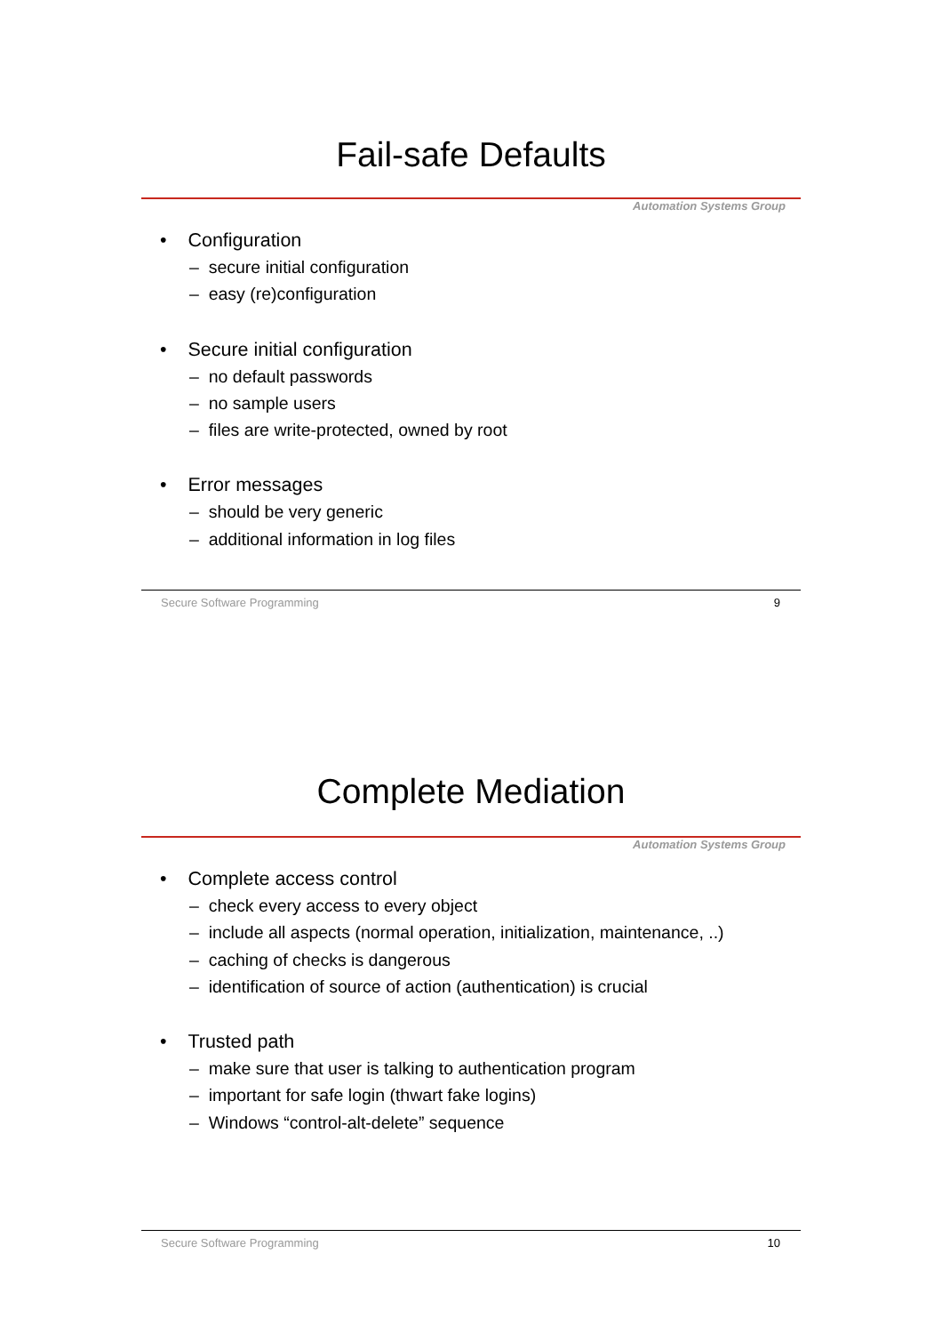Fail-safe Defaults
Automation Systems Group
• Configuration
– secure initial configuration
– easy (re)configuration
• Secure initial configuration
– no default passwords
– no sample users
– files are write-protected, owned by root
• Error messages
– should be very generic
– additional information in log files
Secure Software Programming 9
Complete Mediation
Automation Systems Group
• Complete access control
– check every access to every object
– include all aspects (normal operation, initialization, maintenance, ..)
– caching of checks is dangerous
– identification of source of action (authentication) is crucial
• Trusted path
– make sure that user is talking to authentication program
– important for safe login (thwart fake logins)
– Windows “control-alt-delete” sequence
Secure Software Programming 10